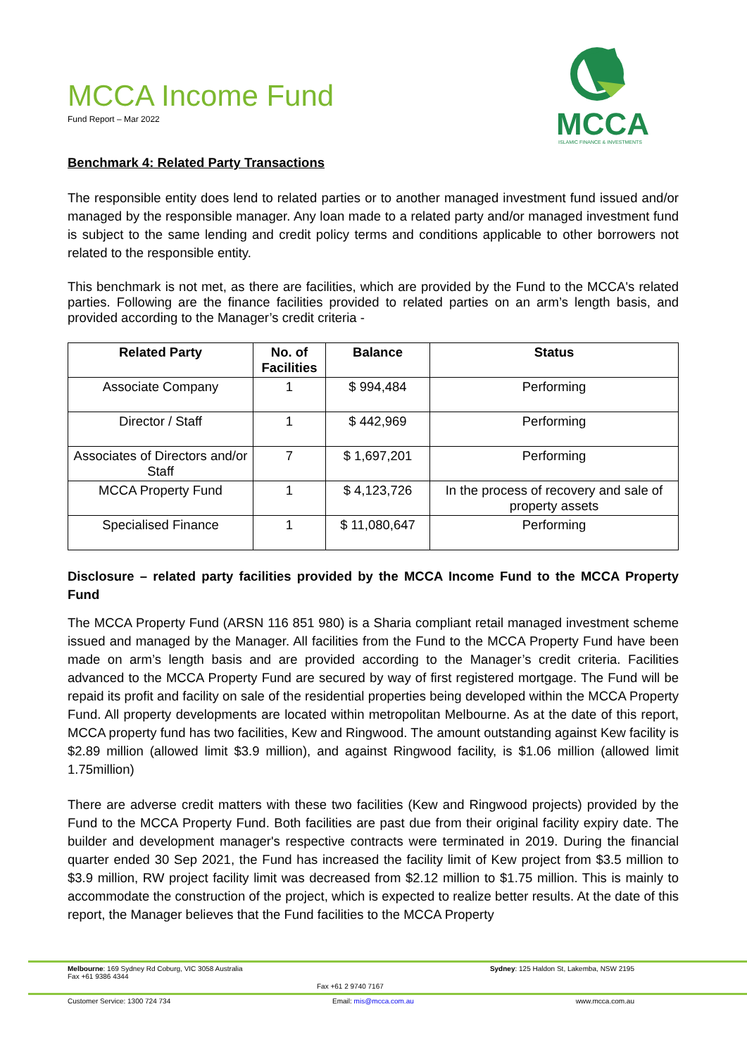MCCA Income Fund
Fund Report – Mar 2022
MCCA
ISLAMIC FINANCE & INVESTMENTS
Benchmark 4: Related Party Transactions
The responsible entity does lend to related parties or to another managed investment fund issued and/or managed by the responsible manager. Any loan made to a related party and/or managed investment fund is subject to the same lending and credit policy terms and conditions applicable to other borrowers not related to the responsible entity.
This benchmark is not met, as there are facilities, which are provided by the Fund to the MCCA's related parties. Following are the finance facilities provided to related parties on an arm’s length basis, and provided according to the Manager’s credit criteria -
| Related Party | No. of Facilities | Balance | Status |
| --- | --- | --- | --- |
| Associate Company | 1 | $ 994,484 | Performing |
| Director / Staff | 1 | $ 442,969 | Performing |
| Associates of Directors and/or Staff | 7 | $ 1,697,201 | Performing |
| MCCA Property Fund | 1 | $ 4,123,726 | In the process of recovery and sale of property assets |
| Specialised Finance | 1 | $ 11,080,647 | Performing |
Disclosure – related party facilities provided by the MCCA Income Fund to the MCCA Property Fund
The MCCA Property Fund (ARSN 116 851 980) is a Sharia compliant retail managed investment scheme issued and managed by the Manager. All facilities from the Fund to the MCCA Property Fund have been made on arm’s length basis and are provided according to the Manager’s credit criteria. Facilities advanced to the MCCA Property Fund are secured by way of first registered mortgage. The Fund will be repaid its profit and facility on sale of the residential properties being developed within the MCCA Property Fund. All property developments are located within metropolitan Melbourne. As at the date of this report, MCCA property fund has two facilities, Kew and Ringwood. The amount outstanding against Kew facility is $2.89 million (allowed limit $3.9 million), and against Ringwood facility, is $1.06 million (allowed limit 1.75million)
There are adverse credit matters with these two facilities (Kew and Ringwood projects) provided by the Fund to the MCCA Property Fund. Both facilities are past due from their original facility expiry date. The builder and development manager's respective contracts were terminated in 2019. During the financial quarter ended 30 Sep 2021, the Fund has increased the facility limit of Kew project from $3.5 million to $3.9 million, RW project facility limit was decreased from $2.12 million to $1.75 million. This is mainly to accommodate the construction of the project, which is expected to realize better results. At the date of this report, the Manager believes that the Fund facilities to the MCCA Property
Melbourne: 169 Sydney Rd Coburg, VIC 3058 Australia
Fax +61 9386 4344
Sydney: 125 Haldon St, Lakemba, NSW 2195
Fax +61 2 9740 7167
Customer Service: 1300 724 734 Email: mis@mcca.com.au www.mcca.com.au